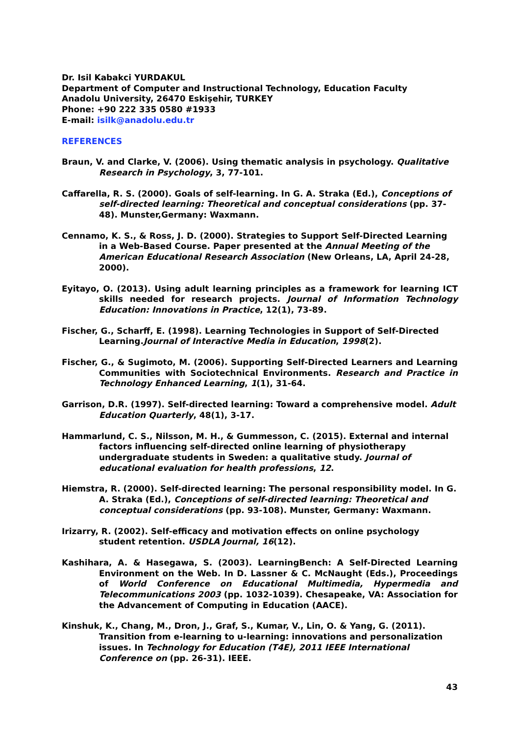Dr. Isil Kabakci YURDAKUL
Department of Computer and Instructional Technology, Education Faculty
Anadolu University, 26470 Eskişehir, TURKEY
Phone: +90 222 335 0580 #1933
E-mail: isilk@anadolu.edu.tr
REFERENCES
Braun, V. and Clarke, V. (2006). Using thematic analysis in psychology. Qualitative Research in Psychology, 3, 77-101.
Caffarella, R. S. (2000). Goals of self-learning. In G. A. Straka (Ed.), Conceptions of self-directed learning: Theoretical and conceptual considerations (pp. 37-48). Munster,Germany: Waxmann.
Cennamo, K. S., & Ross, J. D. (2000). Strategies to Support Self-Directed Learning in a Web-Based Course. Paper presented at the Annual Meeting of the American Educational Research Association (New Orleans, LA, April 24-28, 2000).
Eyitayo, O. (2013). Using adult learning principles as a framework for learning ICT skills needed for research projects. Journal of Information Technology Education: Innovations in Practice, 12(1), 73-89.
Fischer, G., Scharff, E. (1998). Learning Technologies in Support of Self-Directed Learning.Journal of Interactive Media in Education, 1998(2).
Fischer, G., & Sugimoto, M. (2006). Supporting Self-Directed Learners and Learning Communities with Sociotechnical Environments. Research and Practice in Technology Enhanced Learning, 1(1), 31-64.
Garrison, D.R. (1997). Self-directed learning: Toward a comprehensive model. Adult Education Quarterly, 48(1), 3-17.
Hammarlund, C. S., Nilsson, M. H., & Gummesson, C. (2015). External and internal factors influencing self-directed online learning of physiotherapy undergraduate students in Sweden: a qualitative study. Journal of educational evaluation for health professions, 12.
Hiemstra, R. (2000). Self-directed learning: The personal responsibility model. In G. A. Straka (Ed.), Conceptions of self-directed learning: Theoretical and conceptual considerations (pp. 93-108). Munster, Germany: Waxmann.
Irizarry, R. (2002). Self-efficacy and motivation effects on online psychology student retention. USDLA Journal, 16(12).
Kashihara, A. & Hasegawa, S. (2003). LearningBench: A Self-Directed Learning Environment on the Web. In D. Lassner & C. McNaught (Eds.), Proceedings of World Conference on Educational Multimedia, Hypermedia and Telecommunications 2003 (pp. 1032-1039). Chesapeake, VA: Association for the Advancement of Computing in Education (AACE).
Kinshuk, K., Chang, M., Dron, J., Graf, S., Kumar, V., Lin, O. & Yang, G. (2011). Transition from e-learning to u-learning: innovations and personalization issues. In Technology for Education (T4E), 2011 IEEE International Conference on (pp. 26-31). IEEE.
43